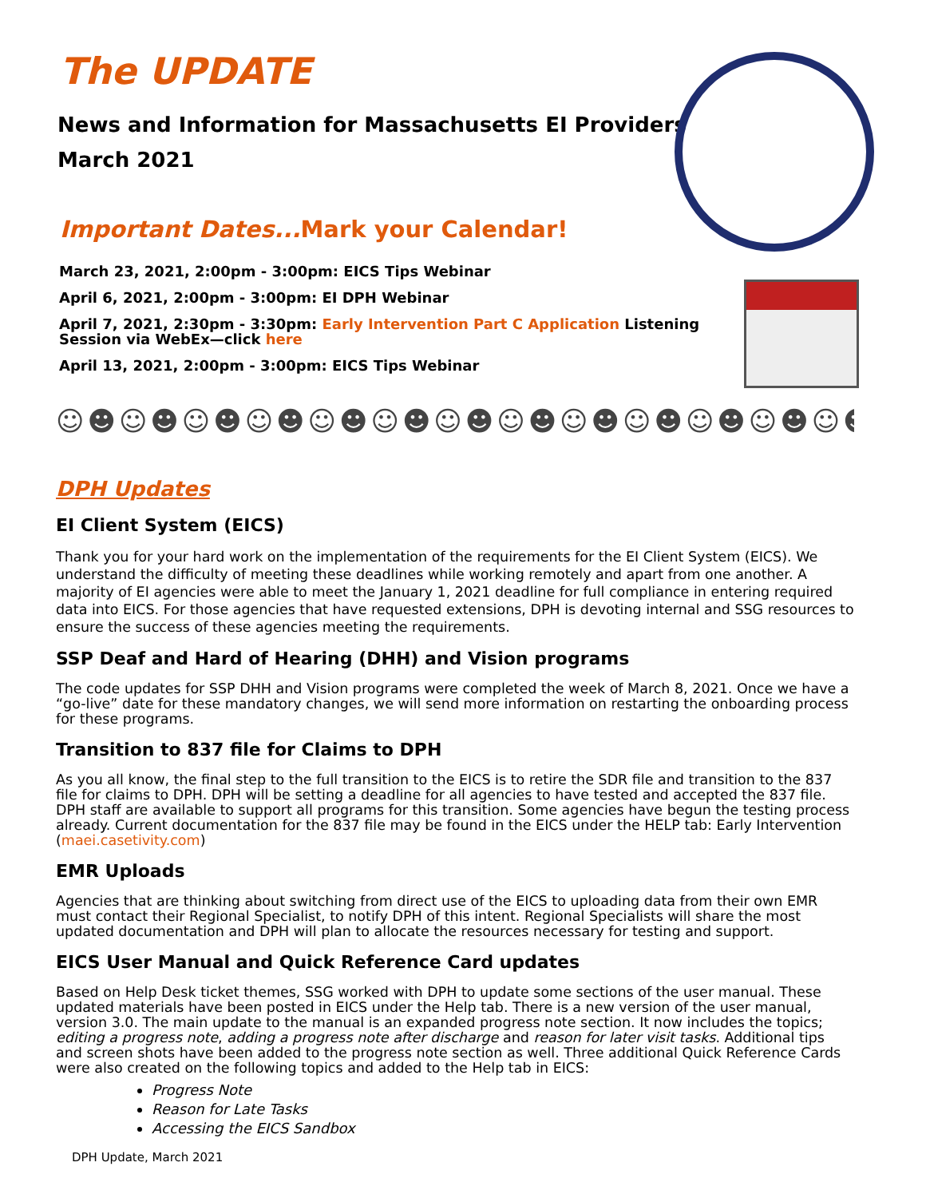The UPDATE
News and Information for Massachusetts EI Providers
March 2021
Important Dates... Mark your Calendar!
March 23, 2021, 2:00pm - 3:00pm: EICS Tips Webinar
April 6, 2021, 2:00pm - 3:00pm: EI DPH Webinar
April 7, 2021, 2:30pm - 3:30pm: Early Intervention Part C Application Listening Session via WebEx—click here
April 13, 2021, 2:00pm - 3:00pm: EICS Tips Webinar
☺☻☺☻☺☻☺☻☺☻☺☻☺☻☺☻☺☻☺☻☺☻☺☻☺☻
DPH Updates
EI Client System (EICS)
Thank you for your hard work on the implementation of the requirements for the EI Client System (EICS). We understand the difficulty of meeting these deadlines while working remotely and apart from one another. A majority of EI agencies were able to meet the January 1, 2021 deadline for full compliance in entering required data into EICS. For those agencies that have requested extensions, DPH is devoting internal and SSG resources to ensure the success of these agencies meeting the requirements.
SSP Deaf and Hard of Hearing (DHH) and Vision programs
The code updates for SSP DHH and Vision programs were completed the week of March 8, 2021. Once we have a “go-live” date for these mandatory changes, we will send more information on restarting the onboarding process for these programs.
Transition to 837 file for Claims to DPH
As you all know, the final step to the full transition to the EICS is to retire the SDR file and transition to the 837 file for claims to DPH. DPH will be setting a deadline for all agencies to have tested and accepted the 837 file. DPH staff are available to support all programs for this transition. Some agencies have begun the testing process already. Current documentation for the 837 file may be found in the EICS under the HELP tab: Early Intervention (maei.casetivity.com)
EMR Uploads
Agencies that are thinking about switching from direct use of the EICS to uploading data from their own EMR must contact their Regional Specialist, to notify DPH of this intent. Regional Specialists will share the most updated documentation and DPH will plan to allocate the resources necessary for testing and support.
EICS User Manual and Quick Reference Card updates
Based on Help Desk ticket themes, SSG worked with DPH to update some sections of the user manual. These updated materials have been posted in EICS under the Help tab. There is a new version of the user manual, version 3.0. The main update to the manual is an expanded progress note section. It now includes the topics; editing a progress note, adding a progress note after discharge and reason for later visit tasks. Additional tips and screen shots have been added to the progress note section as well. Three additional Quick Reference Cards were also created on the following topics and added to the Help tab in EICS:
Progress Note
Reason for Late Tasks
Accessing the EICS Sandbox
DPH Update, March 2021